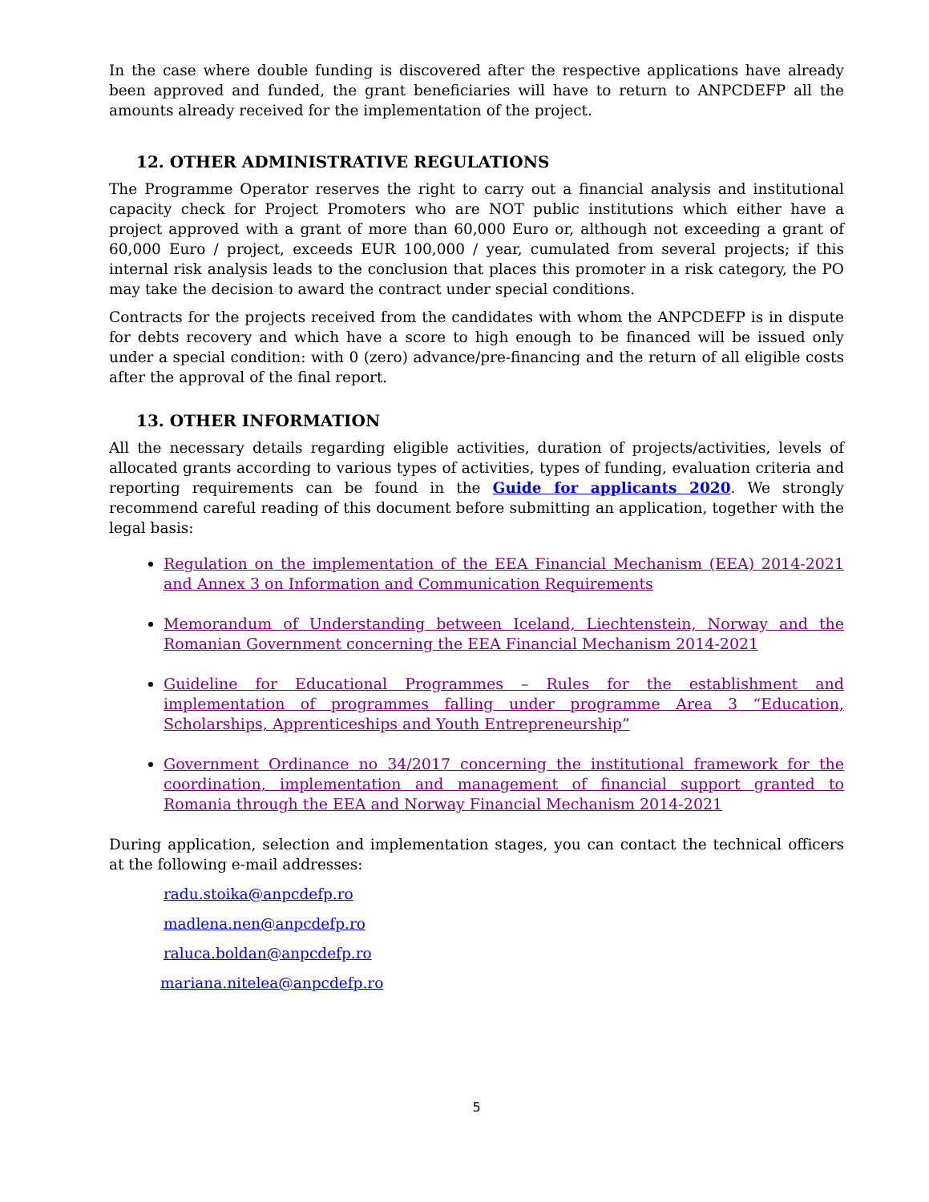In the case where double funding is discovered after the respective applications have already been approved and funded, the grant beneficiaries will have to return to ANPCDEFP all the amounts already received for the implementation of the project.
12. OTHER ADMINISTRATIVE REGULATIONS
The Programme Operator reserves the right to carry out a financial analysis and institutional capacity check for Project Promoters who are NOT public institutions which either have a project approved with a grant of more than 60,000 Euro or, although not exceeding a grant of 60,000 Euro / project, exceeds EUR 100,000 / year, cumulated from several projects; if this internal risk analysis leads to the conclusion that places this promoter in a risk category, the PO may take the decision to award the contract under special conditions.
Contracts for the projects received from the candidates with whom the ANPCDEFP is in dispute for debts recovery and which have a score to high enough to be financed will be issued only under a special condition: with 0 (zero) advance/pre-financing and the return of all eligible costs after the approval of the final report.
13. OTHER INFORMATION
All the necessary details regarding eligible activities, duration of projects/activities, levels of allocated grants according to various types of activities, types of funding, evaluation criteria and reporting requirements can be found in the Guide for applicants 2020. We strongly recommend careful reading of this document before submitting an application, together with the legal basis:
Regulation on the implementation of the EEA Financial Mechanism (EEA) 2014-2021 and Annex 3 on Information and Communication Requirements
Memorandum of Understanding between Iceland, Liechtenstein, Norway and the Romanian Government concerning the EEA Financial Mechanism 2014-2021
Guideline for Educational Programmes – Rules for the establishment and implementation of programmes falling under programme Area 3 “Education, Scholarships, Apprenticeships and Youth Entrepreneurship”
Government Ordinance no 34/2017 concerning the institutional framework for the coordination, implementation and management of financial support granted to Romania through the EEA and Norway Financial Mechanism 2014-2021
During application, selection and implementation stages, you can contact the technical officers at the following e-mail addresses:
radu.stoika@anpcdefp.ro
madlena.nen@anpcdefp.ro
raluca.boldan@anpcdefp.ro
mariana.nitelea@anpcdefp.ro
5